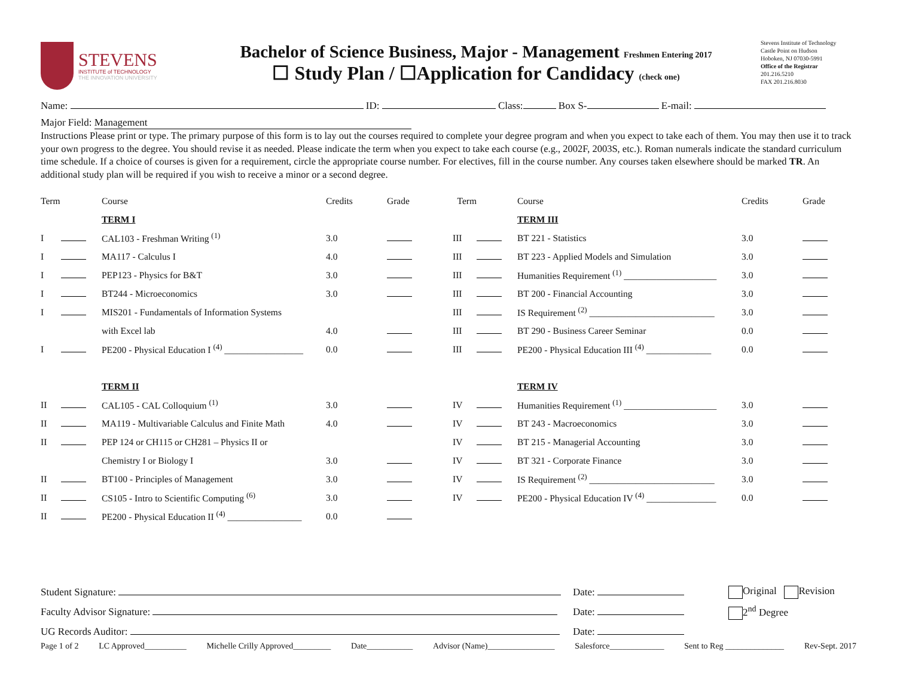STEVENS
INSTITUTE of TECHNOLOGY
THE INNOVATION UNIVERSITY
Bachelor of Science Business, Major - Management Freshmen Entering 2017
☐ Study Plan / ☐Application for Candidacy (check one)
Stevens Institute of Technology
Castle Point on Hudson
Hoboken, NJ 07030-5991
Office of the Registrar
201.216.5210
FAX 201.216.8030
Name: ID: Class: Box S- E-mail:
Major Field: Management
Instructions Please print or type. The primary purpose of this form is to lay out the courses required to complete your degree program and when you expect to take each of them. You may then use it to track your own progress to the degree. You should revise it as needed. Please indicate the term when you expect to take each course (e.g., 2002F, 2003S, etc.). Roman numerals indicate the standard curriculum time schedule. If a choice of courses is given for a requirement, circle the appropriate course number. For electives, fill in the course number. Any courses taken elsewhere should be marked TR. An additional study plan will be required if you wish to receive a minor or a second degree.
| Term | | Course | Credits | Grade | Term | | Course | Credits | Grade |
| | | TERM I | | | | | TERM III | | |
| I | | CAL103 - Freshman Writing <sup>(1)</sup> | 3.0 | | III | | BT 221 - Statistics | 3.0 | |
| I | | MA117 - Calculus I | 4.0 | | III | | BT 223 - Applied Models and Simulation | 3.0 | |
| I | | PEP123 - Physics for B&T | 3.0 | | III | | Humanities Requirement <sup>(1)</sup> ____________________ | 3.0 | |
| I | | BT244 - Microeconomics | 3.0 | | III | | BT 200 - Financial Accounting | 3.0 | |
| I | | MIS201 - Fundamentals of Information Systems | | | III | | IS Requirement <sup>(2)</sup> ___________________________ | 3.0 | |
| | | with Excel lab | 4.0 | | III | | BT 290 - Business Career Seminar | 0.0 | |
| I | | PE200 - Physical Education I <sup>(4)</sup> _________________ | 0.0 | | III | | PE200 - Physical Education III <sup>(4)</sup> ______________ | 0.0 | |
| | | TERM II | | | | | TERM IV | | |
| II | | CAL105 - CAL Colloquium <sup>(1)</sup> | 3.0 | | IV | | Humanities Requirement <sup>(1)</sup> ____________________ | 3.0 | |
| II | | MA119 - Multivariable Calculus and Finite Math | 4.0 | | IV | | BT 243 - Macroeconomics | 3.0 | |
| II | | PEP 124 or CH115 or CH281 – Physics II or | | | IV | | BT 215 - Managerial Accounting | 3.0 | |
| | | Chemistry I or Biology I | 3.0 | | IV | | BT 321 - Corporate Finance | 3.0 | |
| II | | BT100 - Principles of Management | 3.0 | | IV | | IS Requirement <sup>(2)</sup> ___________________________ | 3.0 | |
| II | | CS105 - Intro to Scientific Computing <sup>(6)</sup> | 3.0 | | IV | | PE200 - Physical Education IV <sup>(4)</sup> _______________ | 0.0 | |
| II | | PE200 - Physical Education II <sup>(4)</sup> ________________ | 0.0 | | | | | | |
| Student Signature: | Date: | Original Revision |
| Faculty Advisor Signature: | Date: | 2<sup>nd</sup> Degree |
| UG Records Auditor: | Date: | |
Page 1 of 2 LC Approved__________ Michelle Crilly Approved_________ Date___________ Advisor (Name)________________ Salesforce_____________ Sent to Reg ______________ Rev-Sept. 2017